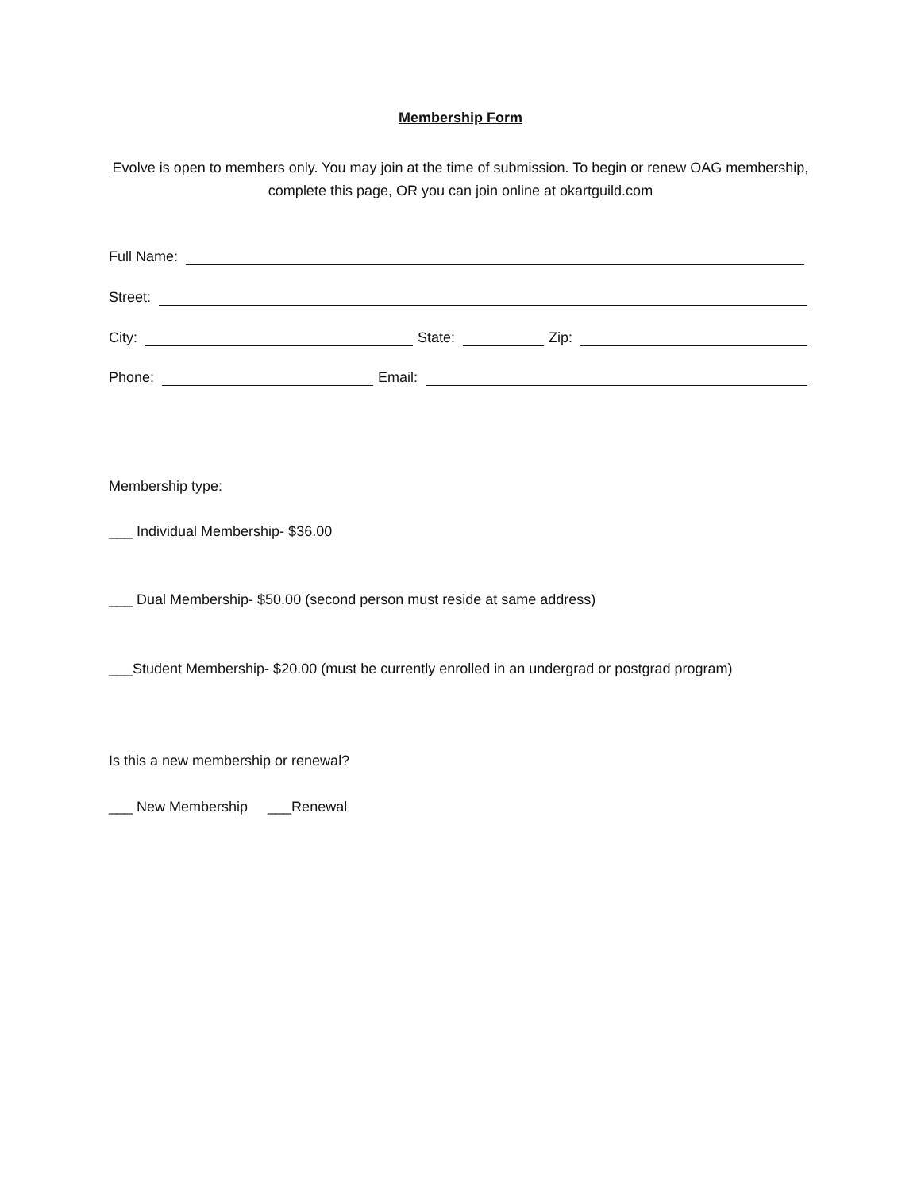Membership Form
Evolve is open to members only. You may join at the time of submission. To begin or renew OAG membership, complete this page, OR you can join online at okartguild.com
Full Name:
Street:
City: State: Zip:
Phone: Email:
Membership type:
___ Individual Membership- $36.00
___ Dual Membership- $50.00 (second person must reside at same address)
___Student Membership- $20.00 (must be currently enrolled in an undergrad or postgrad program)
Is this a new membership or renewal?
___ New Membership ___Renewal